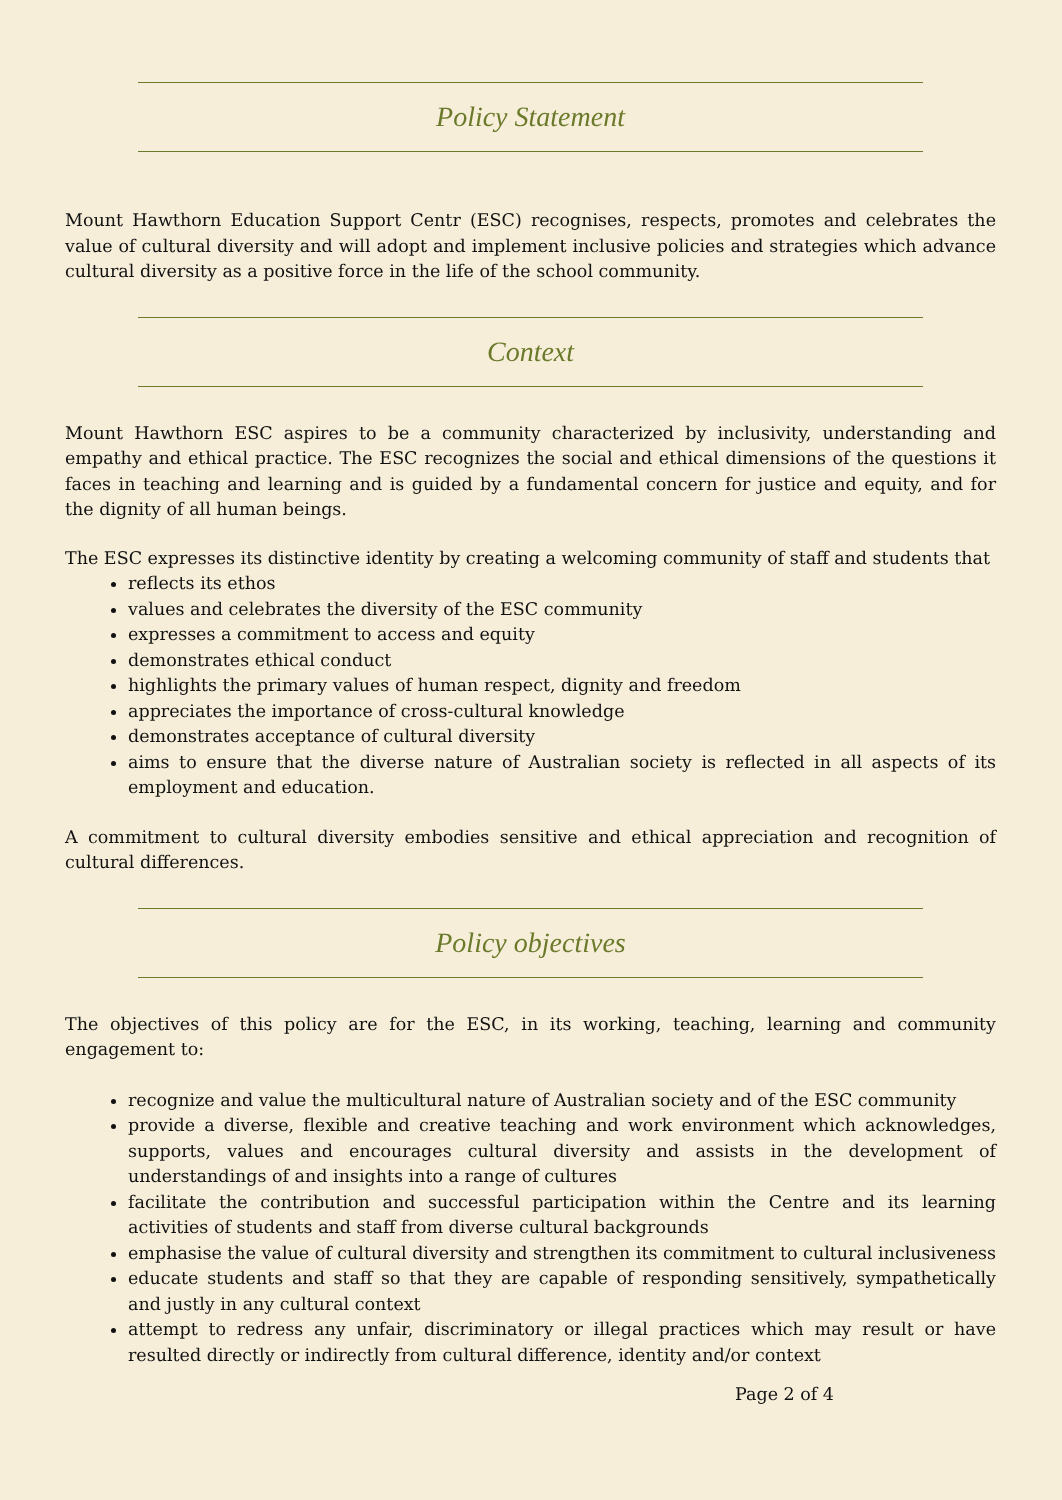Policy Statement
Mount Hawthorn Education Support Centr (ESC) recognises, respects, promotes and celebrates the value of cultural diversity and will adopt and implement inclusive policies and strategies which advance cultural diversity as a positive force in the life of the school community.
Context
Mount Hawthorn ESC aspires to be a community characterized by inclusivity, understanding and empathy and ethical practice. The ESC recognizes the social and ethical dimensions of the questions it faces in teaching and learning and is guided by a fundamental concern for justice and equity, and for the dignity of all human beings.
The ESC expresses its distinctive identity by creating a welcoming community of staff and students that
reflects its ethos
values and celebrates the diversity of the ESC community
expresses a commitment to access and equity
demonstrates ethical conduct
highlights the primary values of human respect, dignity and freedom
appreciates the importance of cross-cultural knowledge
demonstrates acceptance of cultural diversity
aims to ensure that the diverse nature of Australian society is reflected in all aspects of its employment and education.
A commitment to cultural diversity embodies sensitive and ethical appreciation and recognition of cultural differences.
Policy objectives
The objectives of this policy are for the ESC, in its working, teaching, learning and community engagement to:
recognize and value the multicultural nature of Australian society and of the ESC community
provide a diverse, flexible and creative teaching and work environment which acknowledges, supports, values and encourages cultural diversity and assists in the development of understandings of and insights into a range of cultures
facilitate the contribution and successful participation within the Centre and its learning activities of students and staff from diverse cultural backgrounds
emphasise the value of cultural diversity and strengthen its commitment to cultural inclusiveness
educate students and staff so that they are capable of responding sensitively, sympathetically and justly in any cultural context
attempt to redress any unfair, discriminatory or illegal practices which may result or have resulted directly or indirectly from cultural difference, identity and/or context
Page 2 of 4